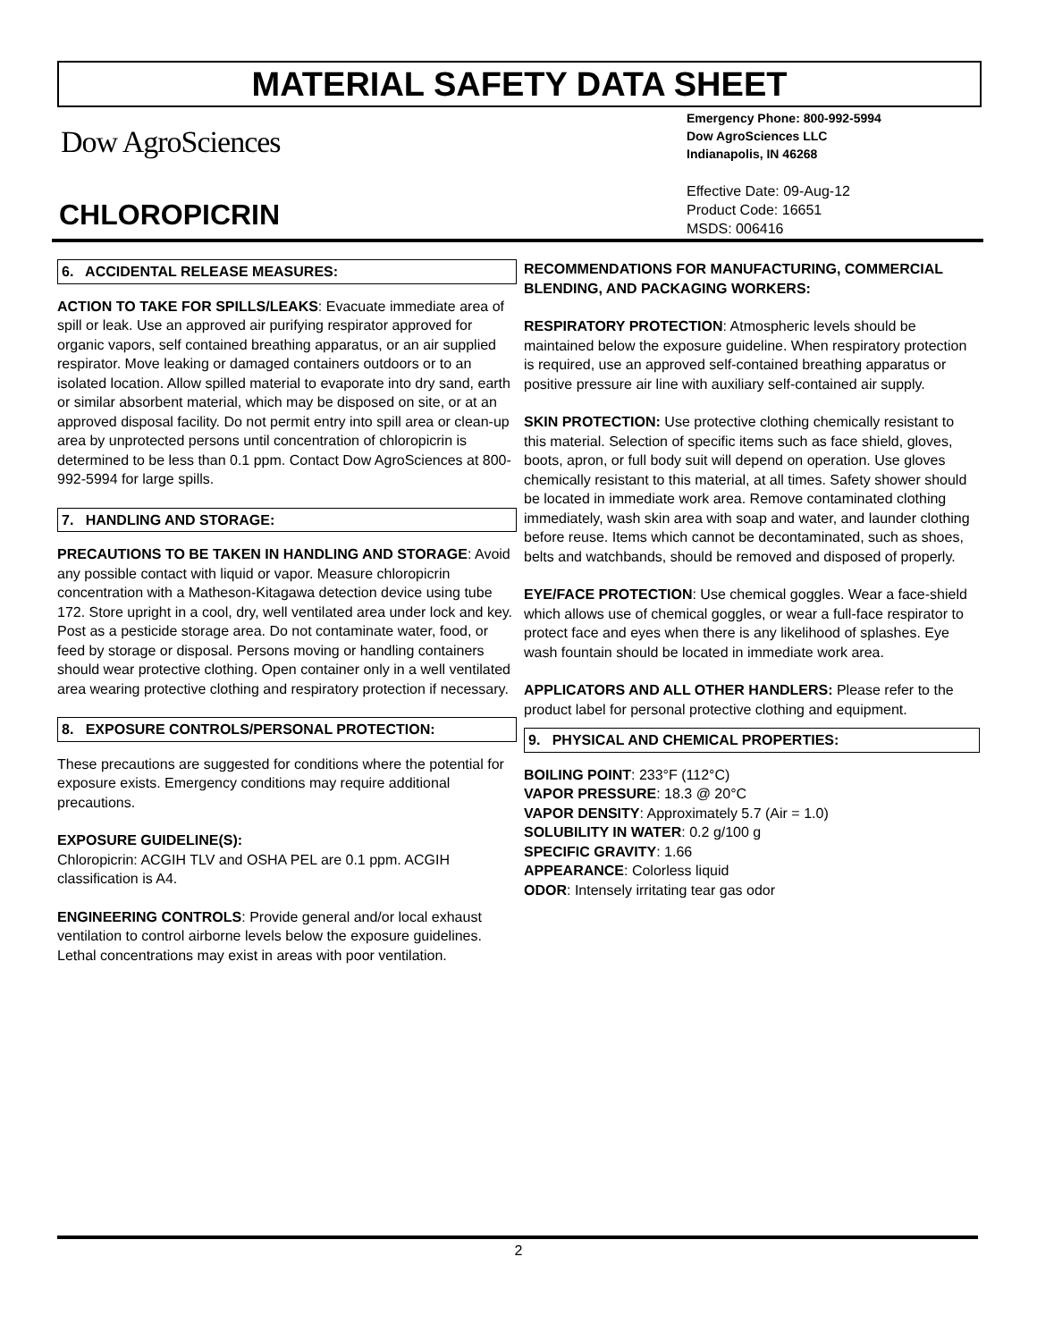MATERIAL SAFETY DATA SHEET
Dow AgroSciences
Emergency Phone: 800-992-5994
Dow AgroSciences LLC
Indianapolis, IN 46268
Effective Date: 09-Aug-12
Product Code: 16651
MSDS: 006416
CHLOROPICRIN
6. ACCIDENTAL RELEASE MEASURES:
ACTION TO TAKE FOR SPILLS/LEAKS: Evacuate immediate area of spill or leak. Use an approved air purifying respirator approved for organic vapors, self contained breathing apparatus, or an air supplied respirator. Move leaking or damaged containers outdoors or to an isolated location. Allow spilled material to evaporate into dry sand, earth or similar absorbent material, which may be disposed on site, or at an approved disposal facility. Do not permit entry into spill area or clean-up area by unprotected persons until concentration of chloropicrin is determined to be less than 0.1 ppm. Contact Dow AgroSciences at 800-992-5994 for large spills.
7. HANDLING AND STORAGE:
PRECAUTIONS TO BE TAKEN IN HANDLING AND STORAGE: Avoid any possible contact with liquid or vapor. Measure chloropicrin concentration with a Matheson-Kitagawa detection device using tube 172. Store upright in a cool, dry, well ventilated area under lock and key. Post as a pesticide storage area. Do not contaminate water, food, or feed by storage or disposal. Persons moving or handling containers should wear protective clothing. Open container only in a well ventilated area wearing protective clothing and respiratory protection if necessary.
8. EXPOSURE CONTROLS/PERSONAL PROTECTION:
These precautions are suggested for conditions where the potential for exposure exists. Emergency conditions may require additional precautions.
EXPOSURE GUIDELINE(S):
Chloropicrin: ACGIH TLV and OSHA PEL are 0.1 ppm. ACGIH classification is A4.
ENGINEERING CONTROLS: Provide general and/or local exhaust ventilation to control airborne levels below the exposure guidelines. Lethal concentrations may exist in areas with poor ventilation.
RECOMMENDATIONS FOR MANUFACTURING, COMMERCIAL BLENDING, AND PACKAGING WORKERS:
RESPIRATORY PROTECTION: Atmospheric levels should be maintained below the exposure guideline. When respiratory protection is required, use an approved self-contained breathing apparatus or positive pressure air line with auxiliary self-contained air supply.
SKIN PROTECTION: Use protective clothing chemically resistant to this material. Selection of specific items such as face shield, gloves, boots, apron, or full body suit will depend on operation. Use gloves chemically resistant to this material, at all times. Safety shower should be located in immediate work area. Remove contaminated clothing immediately, wash skin area with soap and water, and launder clothing before reuse. Items which cannot be decontaminated, such as shoes, belts and watchbands, should be removed and disposed of properly.
EYE/FACE PROTECTION: Use chemical goggles. Wear a face-shield which allows use of chemical goggles, or wear a full-face respirator to protect face and eyes when there is any likelihood of splashes. Eye wash fountain should be located in immediate work area.
APPLICATORS AND ALL OTHER HANDLERS: Please refer to the product label for personal protective clothing and equipment.
9. PHYSICAL AND CHEMICAL PROPERTIES:
BOILING POINT: 233°F (112°C)
VAPOR PRESSURE: 18.3 @ 20°C
VAPOR DENSITY: Approximately 5.7 (Air = 1.0)
SOLUBILITY IN WATER: 0.2 g/100 g
SPECIFIC GRAVITY: 1.66
APPEARANCE: Colorless liquid
ODOR: Intensely irritating tear gas odor
2